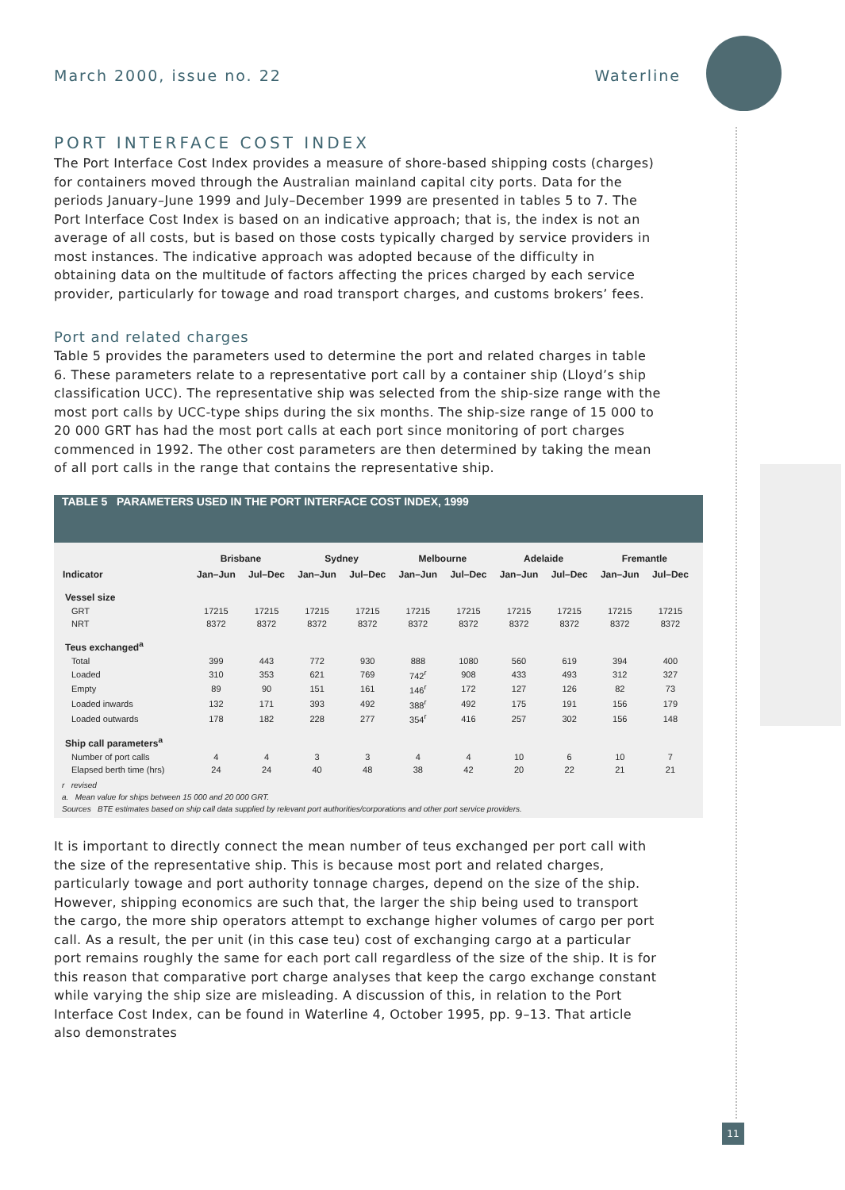March 2000, issue no. 22 Waterline
11
PORT INTERFACE COST INDEX
The Port Interface Cost Index provides a measure of shore-based shipping costs (charges) for containers moved through the Australian mainland capital city ports. Data for the periods January–June 1999 and July–December 1999 are presented in tables 5 to 7. The Port Interface Cost Index is based on an indicative approach; that is, the index is not an average of all costs, but is based on those costs typically charged by service providers in most instances. The indicative approach was adopted because of the difficulty in obtaining data on the multitude of factors affecting the prices charged by each service provider, particularly for towage and road transport charges, and customs brokers’ fees.
Port and related charges
Table 5 provides the parameters used to determine the port and related charges in table 6. These parameters relate to a representative port call by a container ship (Lloyd’s ship classification UCC). The representative ship was selected from the ship-size range with the most port calls by UCC-type ships during the six months. The ship-size range of 15 000 to 20 000 GRT has had the most port calls at each port since monitoring of port charges commenced in 1992. The other cost parameters are then determined by taking the mean of all port calls in the range that contains the representative ship.
TABLE 5 PARAMETERS USED IN THE PORT INTERFACE COST INDEX, 1999
| | Brisbane | | Sydney | | Melbourne | | Adelaide | | Fremantle | |
| --- | --- | --- | --- | --- | --- | --- | --- | --- | --- | --- |
| Indicator | Jan–Jun | Jul–Dec | Jan–Jun | Jul–Dec | Jan–Jun | Jul–Dec | Jan–Jun | Jul–Dec | Jan–Jun | Jul–Dec |
| Vessel size | | | | | | | | | | |
| GRT | 17215 | 17215 | 17215 | 17215 | 17215 | 17215 | 17215 | 17215 | 17215 | 17215 |
| NRT | 8372 | 8372 | 8372 | 8372 | 8372 | 8372 | 8372 | 8372 | 8372 | 8372 |
| Teus exchanged<sup>a</sup> | | | | | | | | | | |
| Total | 399 | 443 | 772 | 930 | 888 | 1080 | 560 | 619 | 394 | 400 |
| Loaded | 310 | 353 | 621 | 769 | 742<sup>r</sup> | 908 | 433 | 493 | 312 | 327 |
| Empty | 89 | 90 | 151 | 161 | 146<sup>r</sup> | 172 | 127 | 126 | 82 | 73 |
| Loaded inwards | 132 | 171 | 393 | 492 | 388<sup>r</sup> | 492 | 175 | 191 | 156 | 179 |
| Loaded outwards | 178 | 182 | 228 | 277 | 354<sup>r</sup> | 416 | 257 | 302 | 156 | 148 |
| Ship call parameters<sup>a</sup> | | | | | | | | | | |
| Number of port calls | 4 | 4 | 3 | 3 | 4 | 4 | 10 | 6 | 10 | 7 |
| Elapsed berth time (hrs) | 24 | 24 | 40 | 48 | 38 | 42 | 20 | 22 | 21 | 21 |
r revised
a. Mean value for ships between 15 000 and 20 000 GRT.
Sources BTE estimates based on ship call data supplied by relevant port authorities/corporations and other port service providers.
It is important to directly connect the mean number of teus exchanged per port call with the size of the representative ship. This is because most port and related charges, particularly towage and port authority tonnage charges, depend on the size of the ship. However, shipping economics are such that, the larger the ship being used to transport the cargo, the more ship operators attempt to exchange higher volumes of cargo per port call. As a result, the per unit (in this case teu) cost of exchanging cargo at a particular port remains roughly the same for each port call regardless of the size of the ship. It is for this reason that comparative port charge analyses that keep the cargo exchange constant while varying the ship size are misleading. A discussion of this, in relation to the Port Interface Cost Index, can be found in Waterline 4, October 1995, pp. 9–13. That article also demonstrates